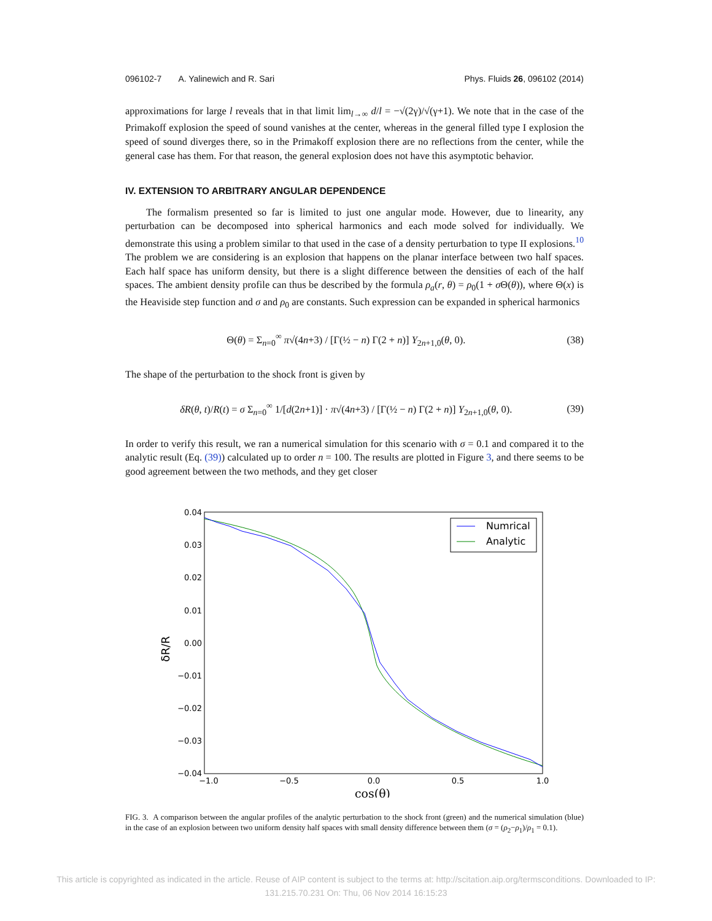096102-7 A. Yalinewich and R. Sari Phys. Fluids 26, 096102 (2014)
approximations for large l reveals that in that limit lim<sub>l→∞</sub> d/l = −√(2γ)/√(γ+1). We note that in the case of the Primakoff explosion the speed of sound vanishes at the center, whereas in the general filled type I explosion the speed of sound diverges there, so in the Primakoff explosion there are no reflections from the center, while the general case has them. For that reason, the general explosion does not have this asymptotic behavior.
IV. EXTENSION TO ARBITRARY ANGULAR DEPENDENCE
The formalism presented so far is limited to just one angular mode. However, due to linearity, any perturbation can be decomposed into spherical harmonics and each mode solved for individually. We demonstrate this using a problem similar to that used in the case of a density perturbation to type II explosions.<sup>10</sup> The problem we are considering is an explosion that happens on the planar interface between two half spaces. Each half space has uniform density, but there is a slight difference between the densities of each of the half spaces. The ambient density profile can thus be described by the formula ρ<sub>a</sub>(r, θ) = ρ<sub>0</sub>(1 + σ Θ(θ)), where Θ(x) is the Heaviside step function and σ and ρ<sub>0</sub> are constants. Such expression can be expanded in spherical harmonics
Θ(θ) = Σ<sub>n=0</sub><sup>∞</sup> π√(4n+3) / [Γ(½ − n) Γ(2 + n)] Y<sub>2n+1,0</sub>(θ, 0). (38)
The shape of the perturbation to the shock front is given by
δR(θ, t)/R(t) = σ Σ<sub>n=0</sub><sup>∞</sup> 1/[d(2n+1)] · π√(4n+3) / [Γ(½ − n) Γ(2 + n)] Y<sub>2n+1,0</sub>(θ, 0). (39)
In order to verify this result, we ran a numerical simulation for this scenario with σ = 0.1 and compared it to the analytic result (Eq. (39)) calculated up to order n = 100. The results are plotted in Figure 3, and there seems to be good agreement between the two methods, and they get closer
0.04
0.03
0.02
0.01
0.00
−0.01
−0.02
−0.03
−0.04
−1.0
−0.5
0.0
0.5
1.0
δR/R
cos(θ)
Numrical
Analytic
FIG. 3. A comparison between the angular profiles of the analytic perturbation to the shock front (green) and the numerical simulation (blue) in the case of an explosion between two uniform density half spaces with small density difference between them (σ = (ρ<sub>2</sub>−ρ<sub>1</sub>)/ρ<sub>1</sub> = 0.1).
This article is copyrighted as indicated in the article. Reuse of AIP content is subject to the terms at: http://scitation.aip.org/termsconditions. Downloaded to IP:
131.215.70.231 On: Thu, 06 Nov 2014 16:15:23